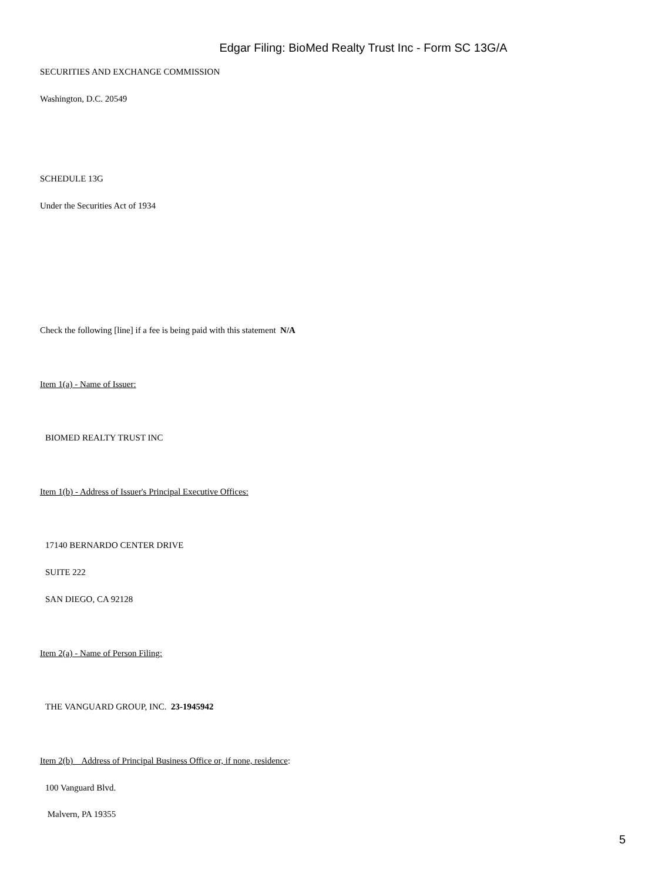Edgar Filing: BioMed Realty Trust Inc - Form SC 13G/A
SECURITIES AND EXCHANGE COMMISSION
Washington, D.C. 20549
SCHEDULE 13G
Under the Securities Act of 1934
Check the following [line] if a fee is being paid with this statement N/A
Item 1(a) - Name of Issuer:
BIOMED REALTY TRUST INC
Item 1(b) - Address of Issuer's Principal Executive Offices:
17140 BERNARDO CENTER DRIVE
SUITE 222
SAN DIEGO, CA 92128
Item 2(a) - Name of Person Filing:
THE VANGUARD GROUP, INC. 23-1945942
Item 2(b) Address of Principal Business Office or, if none, residence:
100 Vanguard Blvd.
Malvern, PA 19355
5